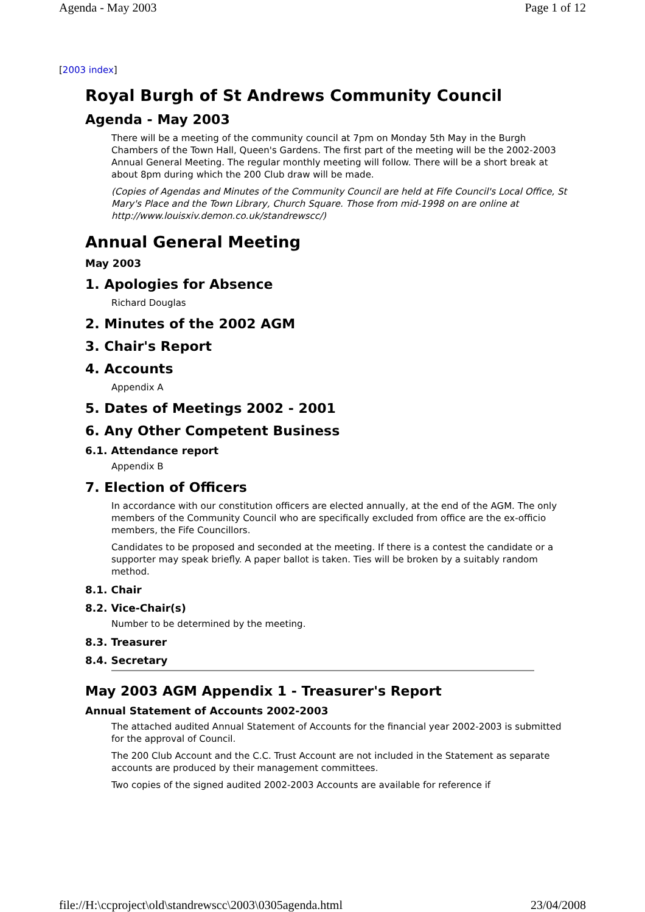Agenda - May 2003 Page 1 of 12
[2003 index]
Royal Burgh of St Andrews Community Council
Agenda - May 2003
There will be a meeting of the community council at 7pm on Monday 5th May in the Burgh Chambers of the Town Hall, Queen's Gardens. The first part of the meeting will be the 2002-2003 Annual General Meeting. The regular monthly meeting will follow. There will be a short break at about 8pm during which the 200 Club draw will be made.
(Copies of Agendas and Minutes of the Community Council are held at Fife Council's Local Office, St Mary's Place and the Town Library, Church Square. Those from mid-1998 on are online at http://www.louisxiv.demon.co.uk/standrewscc/)
Annual General Meeting
May 2003
1. Apologies for Absence
Richard Douglas
2. Minutes of the 2002 AGM
3. Chair's Report
4. Accounts
Appendix A
5. Dates of Meetings 2002 - 2001
6. Any Other Competent Business
6.1. Attendance report
Appendix B
7. Election of Officers
In accordance with our constitution officers are elected annually, at the end of the AGM. The only members of the Community Council who are specifically excluded from office are the ex-officio members, the Fife Councillors.
Candidates to be proposed and seconded at the meeting. If there is a contest the candidate or a supporter may speak briefly. A paper ballot is taken. Ties will be broken by a suitably random method.
8.1. Chair
8.2. Vice-Chair(s)
Number to be determined by the meeting.
8.3. Treasurer
8.4. Secretary
May 2003 AGM Appendix 1 - Treasurer's Report
Annual Statement of Accounts 2002-2003
The attached audited Annual Statement of Accounts for the financial year 2002-2003 is submitted for the approval of Council.
The 200 Club Account and the C.C. Trust Account are not included in the Statement as separate accounts are produced by their management committees.
Two copies of the signed audited 2002-2003 Accounts are available for reference if
file://H:\ccproject\old\standrewscc\2003\0305agenda.html 23/04/2008